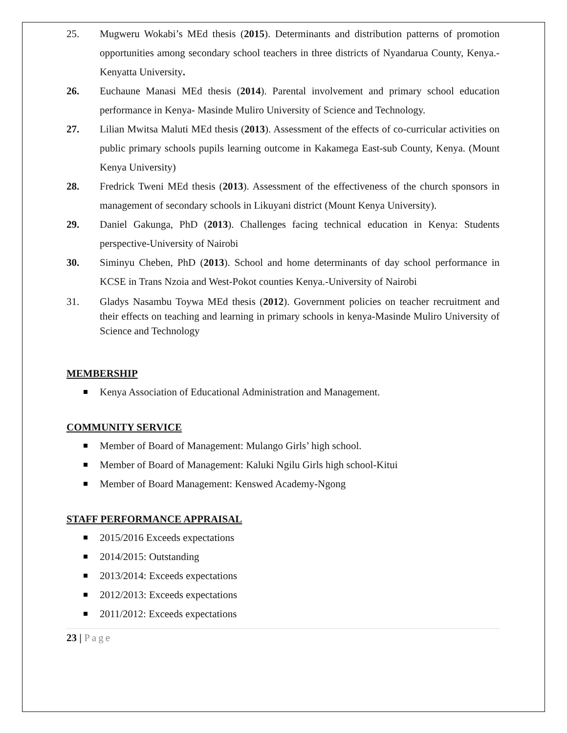25. Mugweru Wokabi’s MEd thesis (2015). Determinants and distribution patterns of promotion opportunities among secondary school teachers in three districts of Nyandarua County, Kenya.-Kenyatta University.
26. Euchaune Manasi MEd thesis (2014). Parental involvement and primary school education performance in Kenya- Masinde Muliro University of Science and Technology.
27. Lilian Mwitsa Maluti MEd thesis (2013). Assessment of the effects of co-curricular activities on public primary schools pupils learning outcome in Kakamega East-sub County, Kenya. (Mount Kenya University)
28. Fredrick Tweni MEd thesis (2013). Assessment of the effectiveness of the church sponsors in management of secondary schools in Likuyani district (Mount Kenya University).
29. Daniel Gakunga, PhD (2013). Challenges facing technical education in Kenya: Students perspective-University of Nairobi
30. Siminyu Cheben, PhD (2013). School and home determinants of day school performance in KCSE in Trans Nzoia and West-Pokot counties Kenya.-University of Nairobi
31. Gladys Nasambu Toywa MEd thesis (2012). Government policies on teacher recruitment and their effects on teaching and learning in primary schools in kenya-Masinde Muliro University of Science and Technology
MEMBERSHIP
Kenya Association of Educational Administration and Management.
COMMUNITY SERVICE
Member of Board of Management: Mulango Girls’ high school.
Member of Board of Management: Kaluki Ngilu Girls high school-Kitui
Member of Board Management: Kenswed Academy-Ngong
STAFF PERFORMANCE APPRAISAL
2015/2016 Exceeds expectations
2014/2015: Outstanding
2013/2014: Exceeds expectations
2012/2013: Exceeds expectations
2011/2012: Exceeds expectations
23 | Page